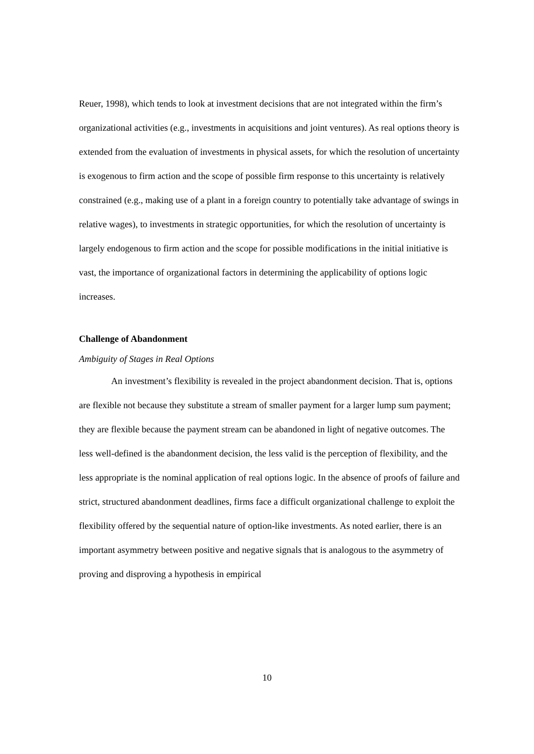Reuer, 1998), which tends to look at investment decisions that are not integrated within the firm’s organizational activities (e.g., investments in acquisitions and joint ventures). As real options theory is extended from the evaluation of investments in physical assets, for which the resolution of uncertainty is exogenous to firm action and the scope of possible firm response to this uncertainty is relatively constrained (e.g., making use of a plant in a foreign country to potentially take advantage of swings in relative wages), to investments in strategic opportunities, for which the resolution of uncertainty is largely endogenous to firm action and the scope for possible modifications in the initial initiative is vast, the importance of organizational factors in determining the applicability of options logic increases.
Challenge of Abandonment
Ambiguity of Stages in Real Options
An investment’s flexibility is revealed in the project abandonment decision. That is, options are flexible not because they substitute a stream of smaller payment for a larger lump sum payment; they are flexible because the payment stream can be abandoned in light of negative outcomes. The less well-defined is the abandonment decision, the less valid is the perception of flexibility, and the less appropriate is the nominal application of real options logic. In the absence of proofs of failure and strict, structured abandonment deadlines, firms face a difficult organizational challenge to exploit the flexibility offered by the sequential nature of option-like investments. As noted earlier, there is an important asymmetry between positive and negative signals that is analogous to the asymmetry of proving and disproving a hypothesis in empirical
10